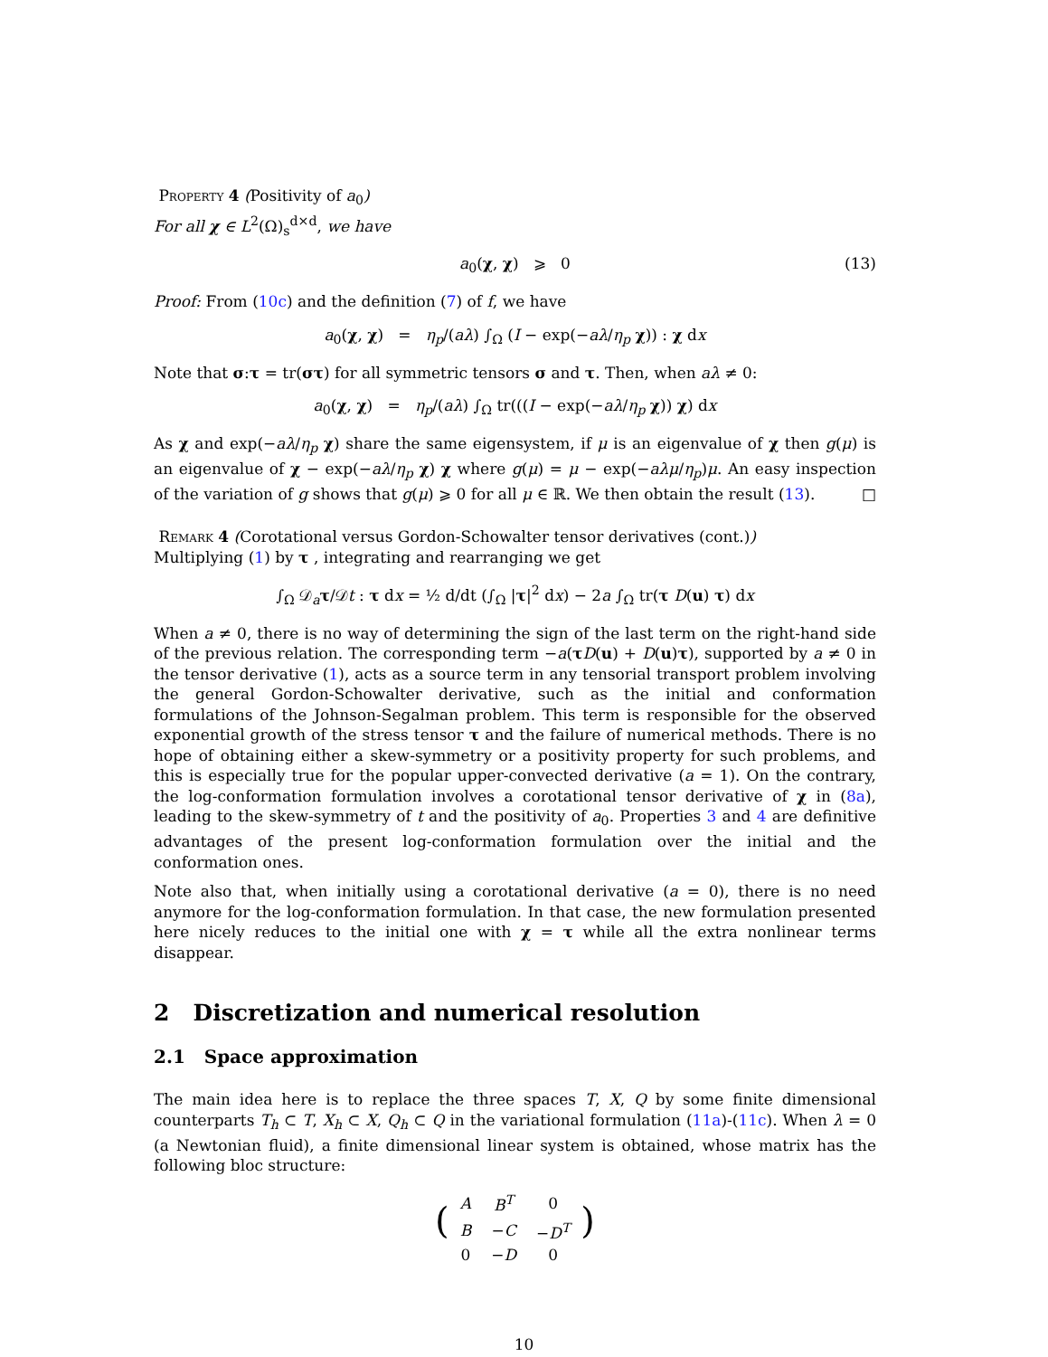Property 4 (Positivity of a<sub>0</sub>)
For all χ ∈ L<sup>2</sup>(Ω)<sub>s</sub><sup>d×d</sup>, we have
a<sub>0</sub>(χ, χ) ⩾ 0 (13)
Proof: From (10c) and the definition (7) of f, we have
a<sub>0</sub>(χ, χ) = η<sub>p</sub>/(aλ) ∫<sub>Ω</sub> (I − exp(−aλ/η<sub>p</sub> χ)) : χ dx
Note that σ:τ = tr(στ) for all symmetric tensors σ and τ. Then, when aλ ≠ 0:
a<sub>0</sub>(χ, χ) = η<sub>p</sub>/(aλ) ∫<sub>Ω</sub> tr(((I − exp(−aλ/η<sub>p</sub> χ)) χ) dx
As χ and exp(−aλ/η<sub>p</sub> χ) share the same eigensystem, if μ is an eigenvalue of χ then g(μ) is an eigenvalue of χ − exp(−aλ/η<sub>p</sub> χ) χ where g(μ) = μ − exp(−aλμ/η<sub>p</sub>)μ. An easy inspection of the variation of g shows that g(μ) ⩾ 0 for all μ ∈ ℝ. We then obtain the result (13). □
Remark 4 (Corotational versus Gordon-Schowalter tensor derivatives (cont.))
Multiplying (1) by τ , integrating and rearranging we get
∫<sub>Ω</sub> 𝒟<sub>a</sub>τ/𝒟t : τ dx = ½ d/dt (∫<sub>Ω</sub> |τ|<sup>2</sup> dx) − 2a ∫<sub>Ω</sub> tr(τ D(u) τ) dx
When a ≠ 0, there is no way of determining the sign of the last term on the right-hand side of the previous relation. The corresponding term −a(τD(u) + D(u)τ), supported by a ≠ 0 in the tensor derivative (1), acts as a source term in any tensorial transport problem involving the general Gordon-Schowalter derivative, such as the initial and conformation formulations of the Johnson-Segalman problem. This term is responsible for the observed exponential growth of the stress tensor τ and the failure of numerical methods. There is no hope of obtaining either a skew-symmetry or a positivity property for such problems, and this is especially true for the popular upper-convected derivative (a = 1). On the contrary, the log-conformation formulation involves a corotational tensor derivative of χ in (8a), leading to the skew-symmetry of t and the positivity of a<sub>0</sub>. Properties 3 and 4 are definitive advantages of the present log-conformation formulation over the initial and the conformation ones.
Note also that, when initially using a corotational derivative (a = 0), there is no need anymore for the log-conformation formulation. In that case, the new formulation presented here nicely reduces to the initial one with χ = τ while all the extra nonlinear terms disappear.
2 Discretization and numerical resolution
2.1 Space approximation
The main idea here is to replace the three spaces T, X, Q by some finite dimensional counterparts T<sub>h</sub> ⊂ T, X<sub>h</sub> ⊂ X, Q<sub>h</sub> ⊂ Q in the variational formulation (11a)-(11c). When λ = 0 (a Newtonian fluid), a finite dimensional linear system is obtained, whose matrix has the following bloc structure:
(
| A | B<sup>T</sup> | 0 |
| B | − C | − D<sup>T</sup> |
| 0 | − D | 0 |
)
10